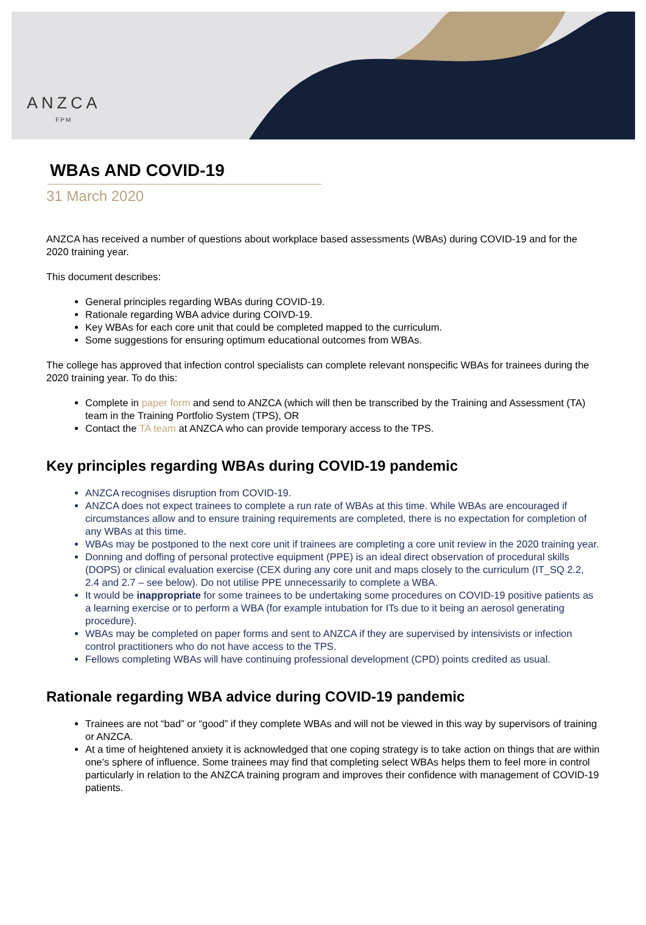ANZCA
FPM
WBAs AND COVID-19
31 March 2020
ANZCA has received a number of questions about workplace based assessments (WBAs) during COVID-19 and for the 2020 training year.
This document describes:
General principles regarding WBAs during COVID-19.
Rationale regarding WBA advice during COIVD-19.
Key WBAs for each core unit that could be completed mapped to the curriculum.
Some suggestions for ensuring optimum educational outcomes from WBAs.
The college has approved that infection control specialists can complete relevant nonspecific WBAs for trainees during the 2020 training year. To do this:
Complete in paper form and send to ANZCA (which will then be transcribed by the Training and Assessment (TA) team in the Training Portfolio System (TPS), OR
Contact the TA team at ANZCA who can provide temporary access to the TPS.
Key principles regarding WBAs during COVID-19 pandemic
ANZCA recognises disruption from COVID-19.
ANZCA does not expect trainees to complete a run rate of WBAs at this time. While WBAs are encouraged if circumstances allow and to ensure training requirements are completed, there is no expectation for completion of any WBAs at this time.
WBAs may be postponed to the next core unit if trainees are completing a core unit review in the 2020 training year.
Donning and doffing of personal protective equipment (PPE) is an ideal direct observation of procedural skills (DOPS) or clinical evaluation exercise (CEX during any core unit and maps closely to the curriculum (IT_SQ 2.2, 2.4 and 2.7 – see below). Do not utilise PPE unnecessarily to complete a WBA.
It would be inappropriate for some trainees to be undertaking some procedures on COVID-19 positive patients as a learning exercise or to perform a WBA (for example intubation for ITs due to it being an aerosol generating procedure).
WBAs may be completed on paper forms and sent to ANZCA if they are supervised by intensivists or infection control practitioners who do not have access to the TPS.
Fellows completing WBAs will have continuing professional development (CPD) points credited as usual.
Rationale regarding WBA advice during COVID-19 pandemic
Trainees are not “bad” or “good” if they complete WBAs and will not be viewed in this way by supervisors of training or ANZCA.
At a time of heightened anxiety it is acknowledged that one coping strategy is to take action on things that are within one’s sphere of influence. Some trainees may find that completing select WBAs helps them to feel more in control particularly in relation to the ANZCA training program and improves their confidence with management of COVID-19 patients.